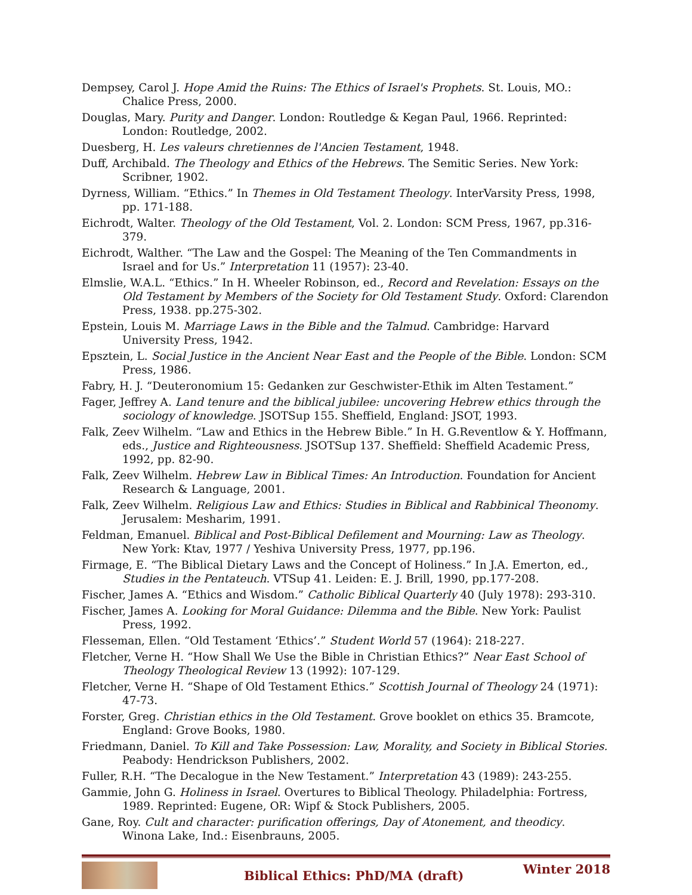Dempsey, Carol J. Hope Amid the Ruins: The Ethics of Israel's Prophets. St. Louis, MO.: Chalice Press, 2000.
Douglas, Mary. Purity and Danger. London: Routledge & Kegan Paul, 1966. Reprinted: London: Routledge, 2002.
Duesberg, H. Les valeurs chretiennes de l'Ancien Testament, 1948.
Duff, Archibald. The Theology and Ethics of the Hebrews. The Semitic Series. New York: Scribner, 1902.
Dyrness, William. “Ethics.” In Themes in Old Testament Theology. InterVarsity Press, 1998, pp. 171-188.
Eichrodt, Walter. Theology of the Old Testament, Vol. 2. London: SCM Press, 1967, pp.316-379.
Eichrodt, Walther. “The Law and the Gospel: The Meaning of the Ten Commandments in Israel and for Us.” Interpretation 11 (1957): 23-40.
Elmslie, W.A.L. “Ethics.” In H. Wheeler Robinson, ed., Record and Revelation: Essays on the Old Testament by Members of the Society for Old Testament Study. Oxford: Clarendon Press, 1938. pp.275-302.
Epstein, Louis M. Marriage Laws in the Bible and the Talmud. Cambridge: Harvard University Press, 1942.
Epsztein, L. Social Justice in the Ancient Near East and the People of the Bible. London: SCM Press, 1986.
Fabry, H. J. “Deuteronomium 15: Gedanken zur Geschwister-Ethik im Alten Testament.”
Fager, Jeffrey A. Land tenure and the biblical jubilee: uncovering Hebrew ethics through the sociology of knowledge. JSOTSup 155. Sheffield, England: JSOT, 1993.
Falk, Zeev Wilhelm. “Law and Ethics in the Hebrew Bible.” In H. G.Reventlow & Y. Hoffmann, eds., Justice and Righteousness. JSOTSup 137. Sheffield: Sheffield Academic Press, 1992, pp. 82-90.
Falk, Zeev Wilhelm. Hebrew Law in Biblical Times: An Introduction. Foundation for Ancient Research & Language, 2001.
Falk, Zeev Wilhelm. Religious Law and Ethics: Studies in Biblical and Rabbinical Theonomy. Jerusalem: Mesharim, 1991.
Feldman, Emanuel. Biblical and Post-Biblical Defilement and Mourning: Law as Theology. New York: Ktav, 1977 / Yeshiva University Press, 1977, pp.196.
Firmage, E. “The Biblical Dietary Laws and the Concept of Holiness.” In J.A. Emerton, ed., Studies in the Pentateuch. VTSup 41. Leiden: E. J. Brill, 1990, pp.177-208.
Fischer, James A. “Ethics and Wisdom.” Catholic Biblical Quarterly 40 (July 1978): 293-310.
Fischer, James A. Looking for Moral Guidance: Dilemma and the Bible. New York: Paulist Press, 1992.
Flesseman, Ellen. “Old Testament ‘Ethics’.” Student World 57 (1964): 218-227.
Fletcher, Verne H. “How Shall We Use the Bible in Christian Ethics?” Near East School of Theology Theological Review 13 (1992): 107-129.
Fletcher, Verne H. “Shape of Old Testament Ethics.” Scottish Journal of Theology 24 (1971): 47-73.
Forster, Greg. Christian ethics in the Old Testament. Grove booklet on ethics 35. Bramcote, England: Grove Books, 1980.
Friedmann, Daniel. To Kill and Take Possession: Law, Morality, and Society in Biblical Stories. Peabody: Hendrickson Publishers, 2002.
Fuller, R.H. “The Decalogue in the New Testament.” Interpretation 43 (1989): 243-255.
Gammie, John G. Holiness in Israel. Overtures to Biblical Theology. Philadelphia: Fortress, 1989. Reprinted: Eugene, OR: Wipf & Stock Publishers, 2005.
Gane, Roy. Cult and character: purification offerings, Day of Atonement, and theodicy. Winona Lake, Ind.: Eisenbrauns, 2005.
Biblical Ethics: PhD/MA (draft)
Winter 2018